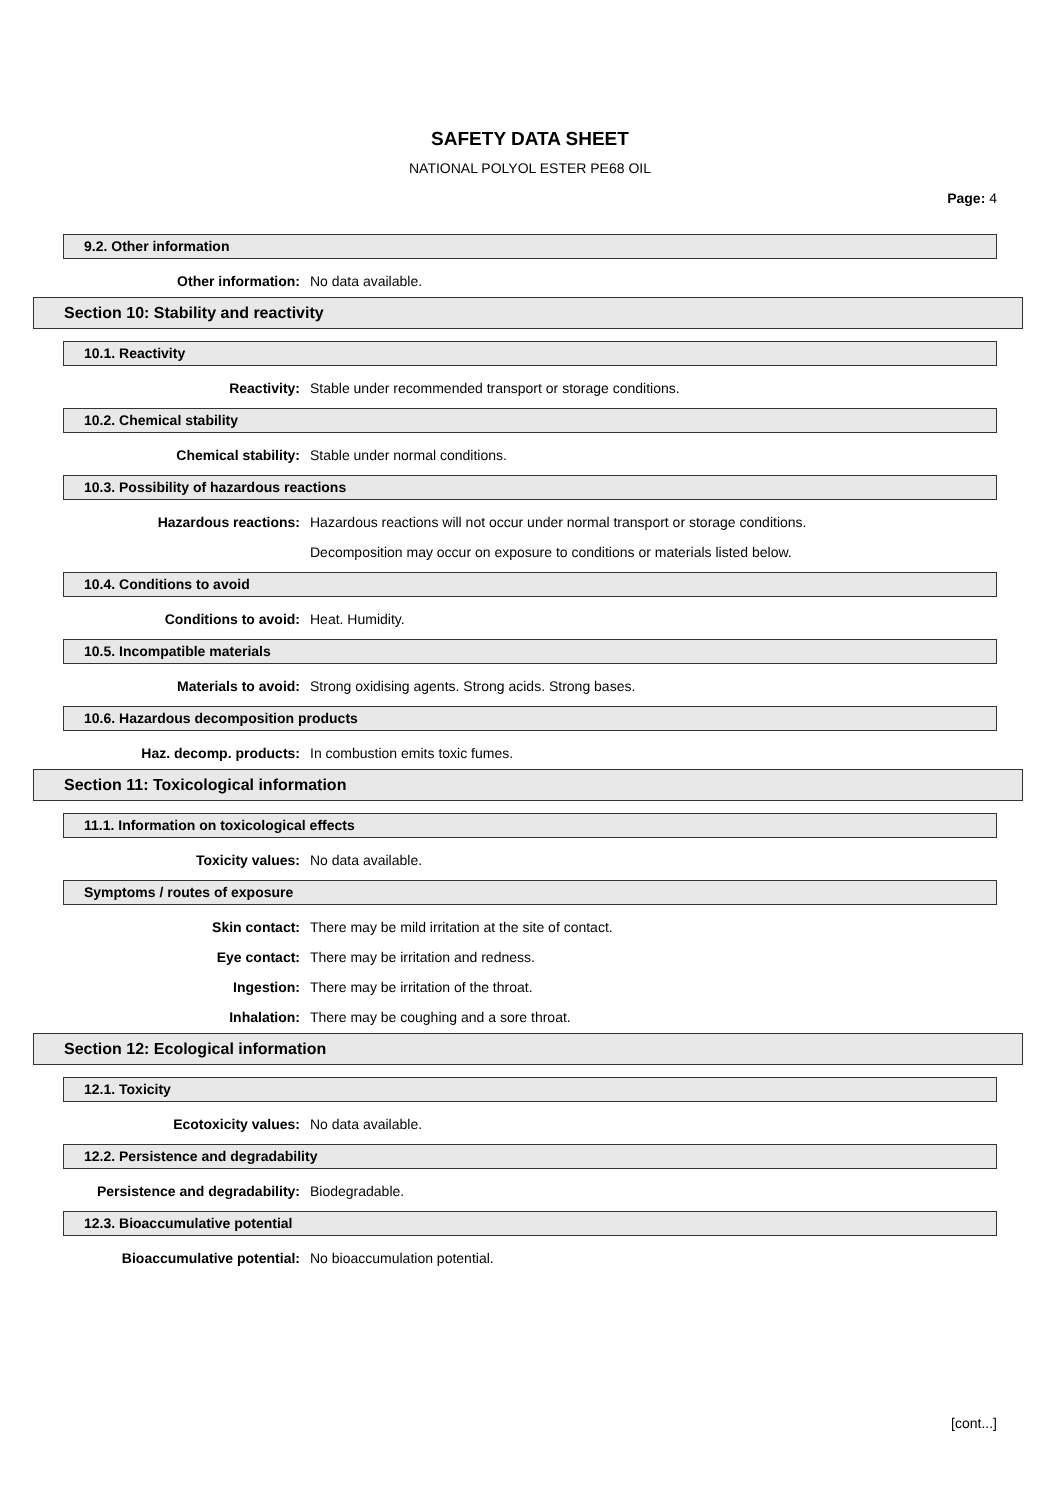SAFETY DATA SHEET
NATIONAL POLYOL ESTER PE68 OIL
Page: 4
9.2. Other information
Other information: No data available.
Section 10: Stability and reactivity
10.1. Reactivity
Reactivity: Stable under recommended transport or storage conditions.
10.2. Chemical stability
Chemical stability: Stable under normal conditions.
10.3. Possibility of hazardous reactions
Hazardous reactions: Hazardous reactions will not occur under normal transport or storage conditions.
Decomposition may occur on exposure to conditions or materials listed below.
10.4. Conditions to avoid
Conditions to avoid: Heat. Humidity.
10.5. Incompatible materials
Materials to avoid: Strong oxidising agents. Strong acids. Strong bases.
10.6. Hazardous decomposition products
Haz. decomp. products: In combustion emits toxic fumes.
Section 11: Toxicological information
11.1. Information on toxicological effects
Toxicity values: No data available.
Symptoms / routes of exposure
Skin contact: There may be mild irritation at the site of contact.
Eye contact: There may be irritation and redness.
Ingestion: There may be irritation of the throat.
Inhalation: There may be coughing and a sore throat.
Section 12: Ecological information
12.1. Toxicity
Ecotoxicity values: No data available.
12.2. Persistence and degradability
Persistence and degradability: Biodegradable.
12.3. Bioaccumulative potential
Bioaccumulative potential: No bioaccumulation potential.
[cont...]